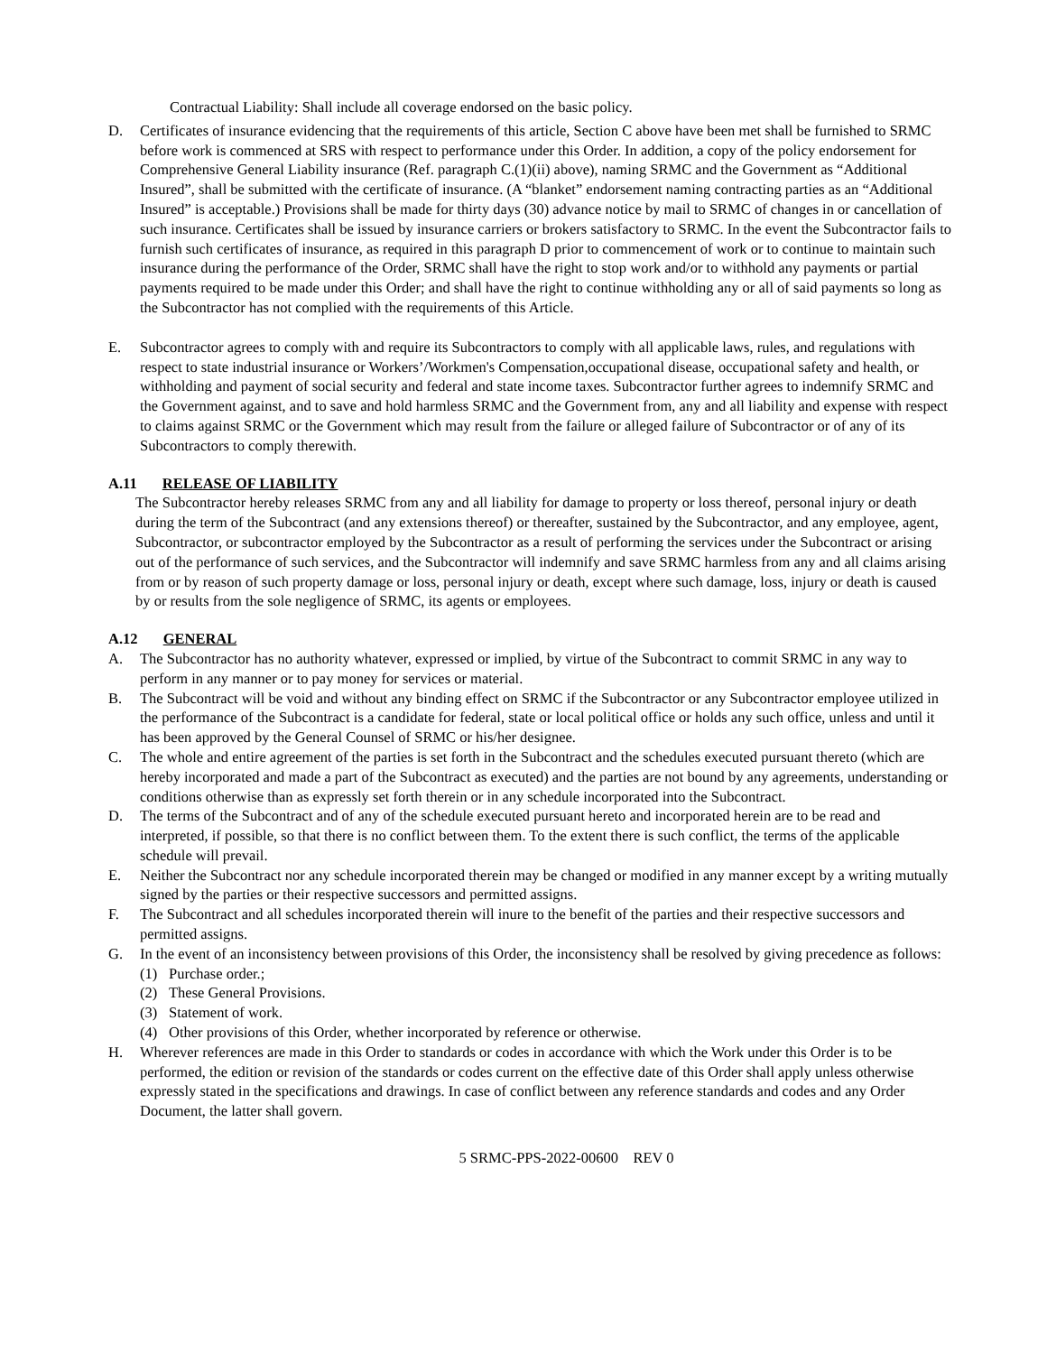Contractual Liability: Shall include all coverage endorsed on the basic policy.
D. Certificates of insurance evidencing that the requirements of this article, Section C above have been met shall be furnished to SRMC before work is commenced at SRS with respect to performance under this Order. In addition, a copy of the policy endorsement for Comprehensive General Liability insurance (Ref. paragraph C.(1)(ii) above), naming SRMC and the Government as “Additional Insured”, shall be submitted with the certificate of insurance. (A “blanket” endorsement naming contracting parties as an “Additional Insured” is acceptable.) Provisions shall be made for thirty days (30) advance notice by mail to SRMC of changes in or cancellation of such insurance. Certificates shall be issued by insurance carriers or brokers satisfactory to SRMC. In the event the Subcontractor fails to furnish such certificates of insurance, as required in this paragraph D prior to commencement of work or to continue to maintain such insurance during the performance of the Order, SRMC shall have the right to stop work and/or to withhold any payments or partial payments required to be made under this Order; and shall have the right to continue withholding any or all of said payments so long as the Subcontractor has not complied with the requirements of this Article.
E. Subcontractor agrees to comply with and require its Subcontractors to comply with all applicable laws, rules, and regulations with respect to state industrial insurance or Workers’/Workmen's Compensation,occupational disease, occupational safety and health, or withholding and payment of social security and federal and state income taxes. Subcontractor further agrees to indemnify SRMC and the Government against, and to save and hold harmless SRMC and the Government from, any and all liability and expense with respect to claims against SRMC or the Government which may result from the failure or alleged failure of Subcontractor or of any of its Subcontractors to comply therewith.
A.11 RELEASE OF LIABILITY
The Subcontractor hereby releases SRMC from any and all liability for damage to property or loss thereof, personal injury or death during the term of the Subcontract (and any extensions thereof) or thereafter, sustained by the Subcontractor, and any employee, agent, Subcontractor, or subcontractor employed by the Subcontractor as a result of performing the services under the Subcontract or arising out of the performance of such services, and the Subcontractor will indemnify and save SRMC harmless from any and all claims arising from or by reason of such property damage or loss, personal injury or death, except where such damage, loss, injury or death is caused by or results from the sole negligence of SRMC, its agents or employees.
A.12 GENERAL
A. The Subcontractor has no authority whatever, expressed or implied, by virtue of the Subcontract to commit SRMC in any way to perform in any manner or to pay money for services or material.
B. The Subcontract will be void and without any binding effect on SRMC if the Subcontractor or any Subcontractor employee utilized in the performance of the Subcontract is a candidate for federal, state or local political office or holds any such office, unless and until it has been approved by the General Counsel of SRMC or his/her designee.
C. The whole and entire agreement of the parties is set forth in the Subcontract and the schedules executed pursuant thereto (which are hereby incorporated and made a part of the Subcontract as executed) and the parties are not bound by any agreements, understanding or conditions otherwise than as expressly set forth therein or in any schedule incorporated into the Subcontract.
D. The terms of the Subcontract and of any of the schedule executed pursuant hereto and incorporated herein are to be read and interpreted, if possible, so that there is no conflict between them. To the extent there is such conflict, the terms of the applicable schedule will prevail.
E. Neither the Subcontract nor any schedule incorporated therein may be changed or modified in any manner except by a writing mutually signed by the parties or their respective successors and permitted assigns.
F. The Subcontract and all schedules incorporated therein will inure to the benefit of the parties and their respective successors and permitted assigns.
G. In the event of an inconsistency between provisions of this Order, the inconsistency shall be resolved by giving precedence as follows:
(1) Purchase order.;
(2) These General Provisions.
(3) Statement of work.
(4) Other provisions of this Order, whether incorporated by reference or otherwise.
H. Wherever references are made in this Order to standards or codes in accordance with which the Work under this Order is to be performed, the edition or revision of the standards or codes current on the effective date of this Order shall apply unless otherwise expressly stated in the specifications and drawings. In case of conflict between any reference standards and codes and any Order Document, the latter shall govern.
5 SRMC-PPS-2022-00600 REV 0